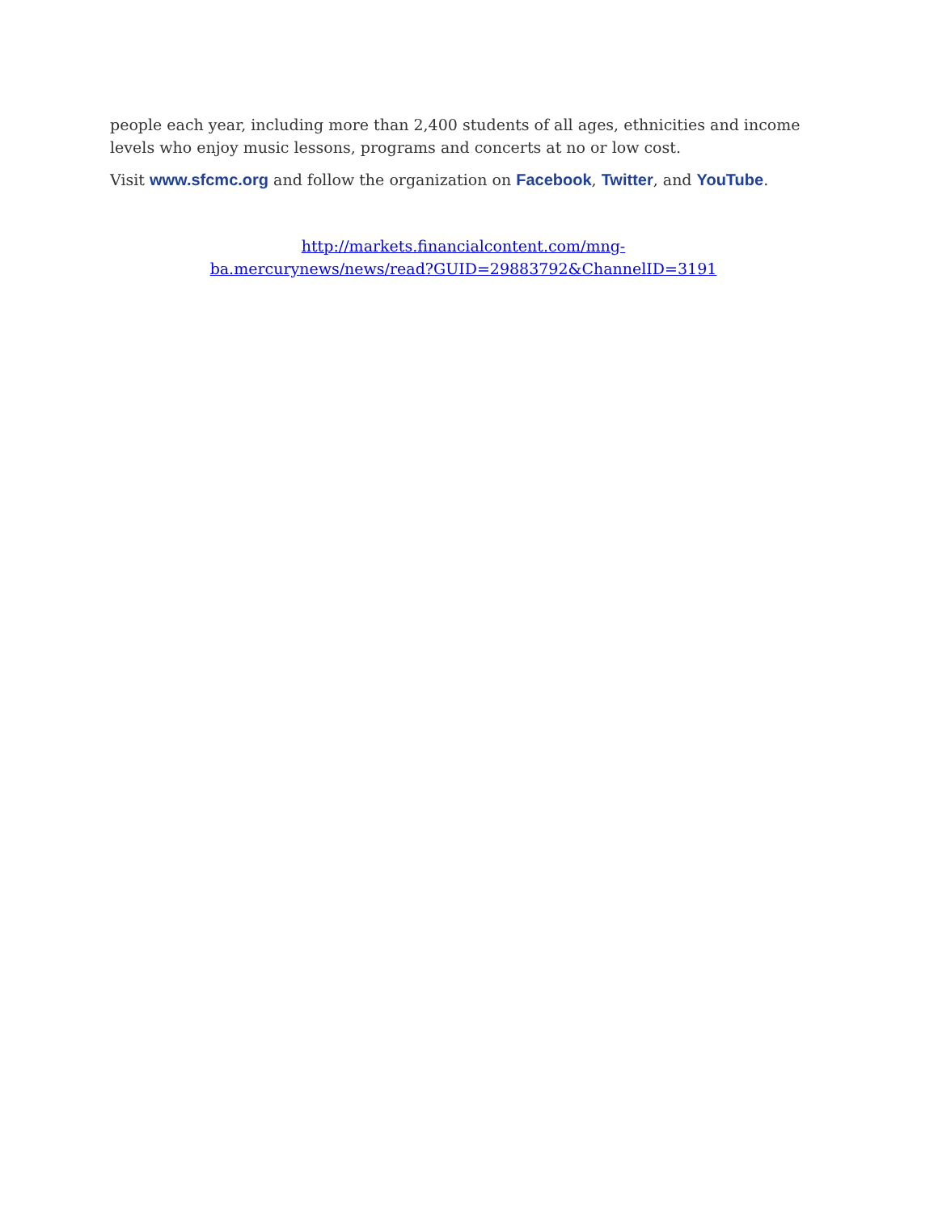people each year, including more than 2,400 students of all ages, ethnicities and income levels who enjoy music lessons, programs and concerts at no or low cost.
Visit www.sfcmc.org and follow the organization on Facebook, Twitter, and YouTube.
http://markets.financialcontent.com/mng-
ba.mercurynews/news/read?GUID=29883792&ChannelID=3191